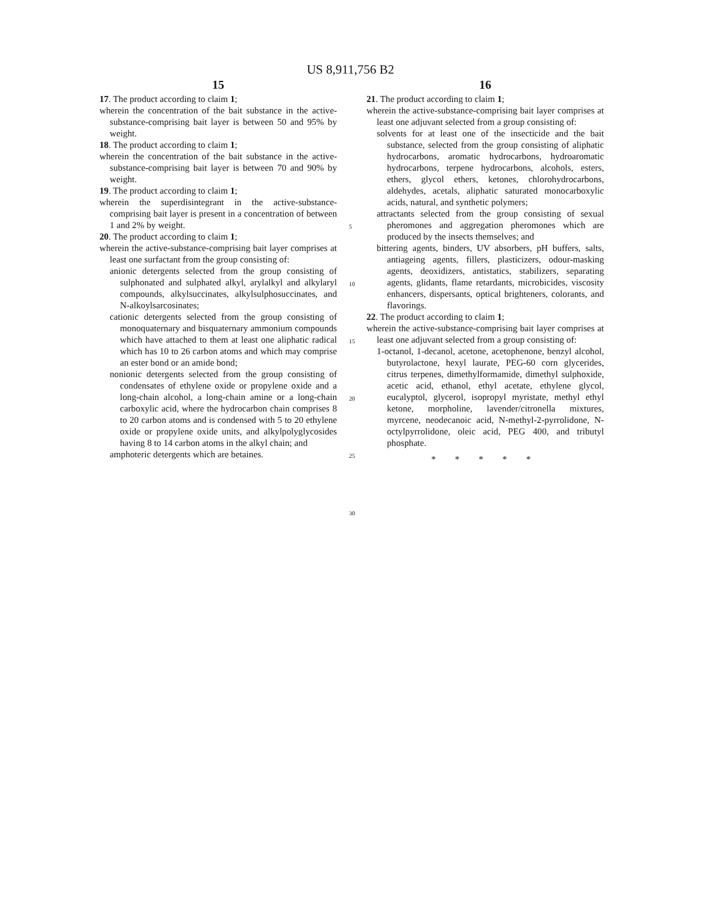US 8,911,756 B2
15
17. The product according to claim 1;
wherein the concentration of the bait substance in the active-substance-comprising bait layer is between 50 and 95% by weight.
18. The product according to claim 1;
wherein the concentration of the bait substance in the active-substance-comprising bait layer is between 70 and 90% by weight.
19. The product according to claim 1;
wherein the superdisintegrant in the active-substance-comprising bait layer is present in a concentration of between 1 and 2% by weight.
20. The product according to claim 1;
wherein the active-substance-comprising bait layer comprises at least one surfactant from the group consisting of:
anionic detergents selected from the group consisting of sulphonated and sulphated alkyl, arylalkyl and alkylaryl compounds, alkylsuccinates, alkylsulphosuccinates, and N-alkoylsarcosinates;
cationic detergents selected from the group consisting of monoquaternary and bisquaternary ammonium compounds which have attached to them at least one aliphatic radical which has 10 to 26 carbon atoms and which may comprise an ester bond or an amide bond;
nonionic detergents selected from the group consisting of condensates of ethylene oxide or propylene oxide and a long-chain alcohol, a long-chain amine or a long-chain carboxylic acid, where the hydrocarbon chain comprises 8 to 20 carbon atoms and is condensed with 5 to 20 ethylene oxide or propylene oxide units, and alkylpolyglycosides having 8 to 14 carbon atoms in the alkyl chain; and
amphoteric detergents which are betaines.
5
10
15
20
25
30
16
21. The product according to claim 1;
wherein the active-substance-comprising bait layer comprises at least one adjuvant selected from a group consisting of:
solvents for at least one of the insecticide and the bait substance, selected from the group consisting of aliphatic hydrocarbons, aromatic hydrocarbons, hydroaromatic hydrocarbons, terpene hydrocarbons, alcohols, esters, ethers, glycol ethers, ketones, chlorohydrocarbons, aldehydes, acetals, aliphatic saturated monocarboxylic acids, natural, and synthetic polymers;
attractants selected from the group consisting of sexual pheromones and aggregation pheromones which are produced by the insects themselves; and
bittering agents, binders, UV absorbers, pH buffers, salts, antiageing agents, fillers, plasticizers, odour-masking agents, deoxidizers, antistatics, stabilizers, separating agents, glidants, flame retardants, microbicides, viscosity enhancers, dispersants, optical brighteners, colorants, and flavorings.
22. The product according to claim 1;
wherein the active-substance-comprising bait layer comprises at least one adjuvant selected from a group consisting of:
1-octanol, 1-decanol, acetone, acetophenone, benzyl alcohol, butyrolactone, hexyl laurate, PEG-60 corn glycerides, citrus terpenes, dimethylformamide, dimethyl sulphoxide, acetic acid, ethanol, ethyl acetate, ethylene glycol, eucalyptol, glycerol, isopropyl myristate, methyl ethyl ketone, morpholine, lavender/citronella mixtures, myrcene, neodecanoic acid, N-methyl-2-pyrrolidone, N-octylpyrrolidone, oleic acid, PEG 400, and tributyl phosphate.
* * * * *